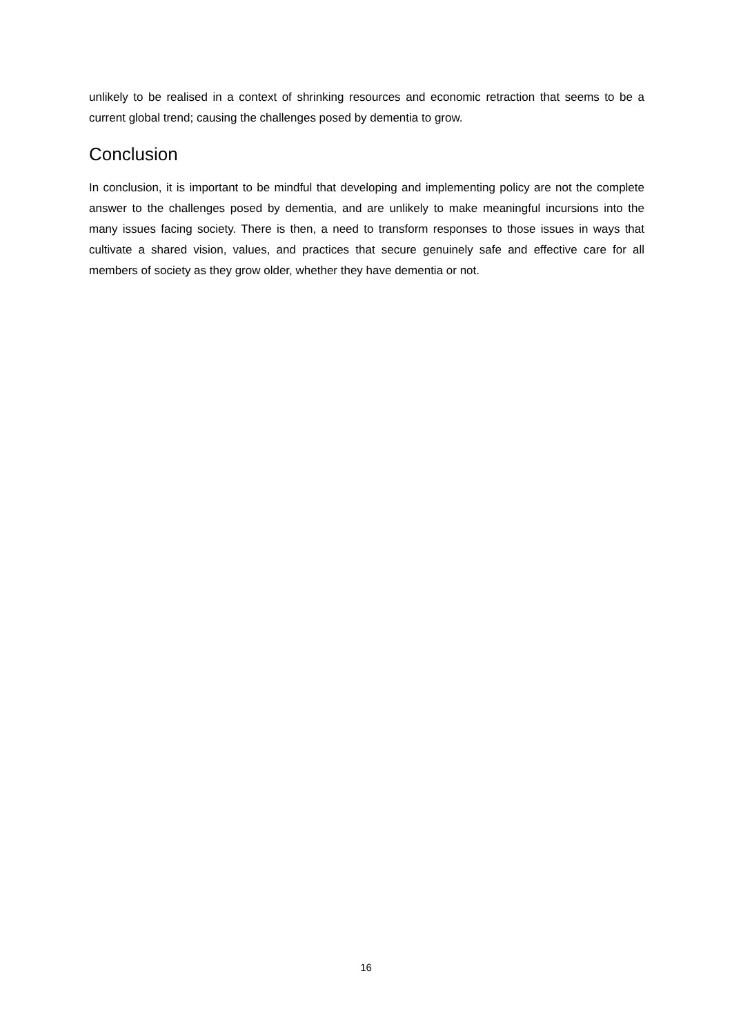unlikely to be realised in a context of shrinking resources and economic retraction that seems to be a current global trend; causing the challenges posed by dementia to grow.
Conclusion
In conclusion, it is important to be mindful that developing and implementing policy are not the complete answer to the challenges posed by dementia, and are unlikely to make meaningful incursions into the many issues facing society. There is then, a need to transform responses to those issues in ways that cultivate a shared vision, values, and practices that secure genuinely safe and effective care for all members of society as they grow older, whether they have dementia or not.
16